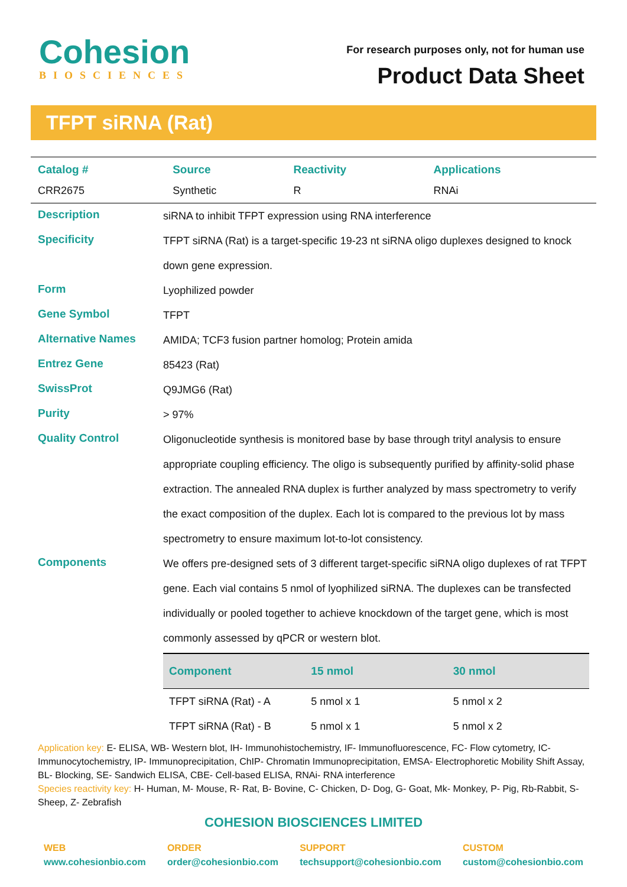Cohesion
BIOSCIENCES
For research purposes only, not for human use
Product Data Sheet
TFPT siRNA (Rat)
| Catalog # | Source | Reactivity | Applications |
| --- | --- | --- | --- |
| CRR2675 | Synthetic | R | RNAi |
| Description | siRNA to inhibit TFPT expression using RNA interference |
| Specificity | TFPT siRNA (Rat) is a target-specific 19-23 nt siRNA oligo duplexes designed to knock down gene expression. |
| Form | Lyophilized powder |
| Gene Symbol | TFPT |
| Alternative Names | AMIDA; TCF3 fusion partner homolog; Protein amida |
| Entrez Gene | 85423 (Rat) |
| SwissProt | Q9JMG6 (Rat) |
| Purity | > 97% |
| Quality Control | Oligonucleotide synthesis is monitored base by base through trityl analysis to ensure appropriate coupling efficiency. The oligo is subsequently purified by affinity-solid phase extraction. The annealed RNA duplex is further analyzed by mass spectrometry to verify the exact composition of the duplex. Each lot is compared to the previous lot by mass spectrometry to ensure maximum lot-to-lot consistency. |
| Components | We offers pre-designed sets of 3 different target-specific siRNA oligo duplexes of rat TFPT gene. Each vial contains 5 nmol of lyophilized siRNA. The duplexes can be transfected individually or pooled together to achieve knockdown of the target gene, which is most commonly assessed by qPCR or western blot. / Component / 15 nmol / 30 nmol / / --- / --- / --- / / TFPT siRNA (Rat) - A / 5 nmol x 1 / 5 nmol x 2 / / TFPT siRNA (Rat) - B / 5 nmol x 1 / 5 nmol x 2 / |
Application key: E- ELISA, WB- Western blot, IH- Immunohistochemistry, IF- Immunofluorescence, FC- Flow cytometry, IC-Immunocytochemistry, IP- Immunoprecipitation, ChIP- Chromatin Immunoprecipitation, EMSA- Electrophoretic Mobility Shift Assay, BL- Blocking, SE- Sandwich ELISA, CBE- Cell-based ELISA, RNAi- RNA interference
Species reactivity key: H- Human, M- Mouse, R- Rat, B- Bovine, C- Chicken, D- Dog, G- Goat, Mk- Monkey, P- Pig, Rb-Rabbit, S- Sheep, Z- Zebrafish
COHESION BIOSCIENCES LIMITED
WEB
www.cohesionbio.com
ORDER
order@cohesionbio.com
SUPPORT
techsupport@cohesionbio.com
CUSTOM
custom@cohesionbio.com